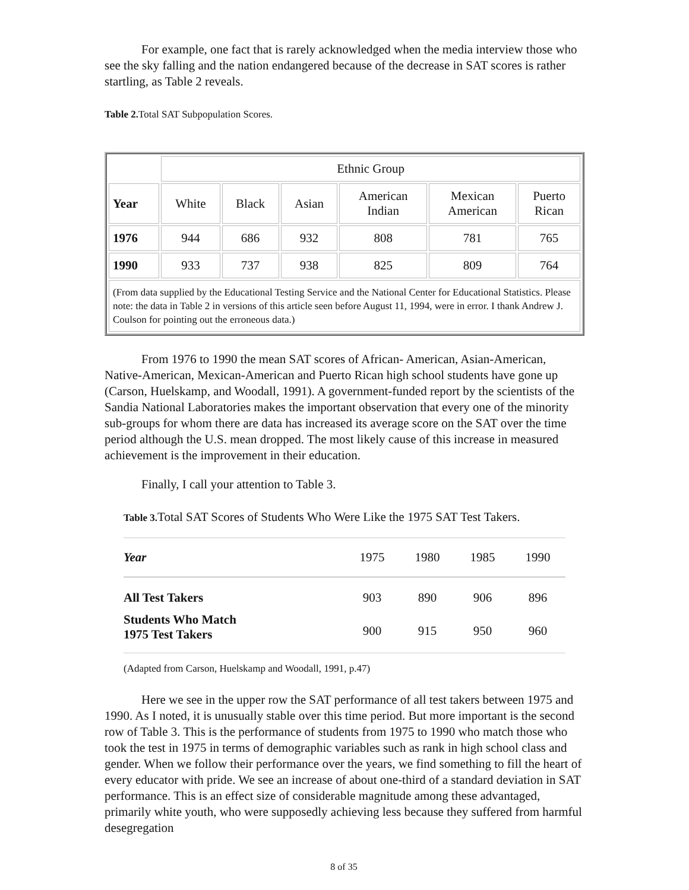For example, one fact that is rarely acknowledged when the media interview those who see the sky falling and the nation endangered because of the decrease in SAT scores is rather startling, as Table 2 reveals.
Table 2. Total SAT Subpopulation Scores.
| | Ethnic Group | | | | | |
| Year | White | Black | Asian | American Indian | Mexican American | Puerto Rican |
| 1976 | 944 | 686 | 932 | 808 | 781 | 765 |
| 1990 | 933 | 737 | 938 | 825 | 809 | 764 |
| (From data supplied by the Educational Testing Service and the National Center for Educational Statistics. Please note: the data in Table 2 in versions of this article seen before August 11, 1994, were in error. I thank Andrew J. Coulson for pointing out the erroneous data.) | | | | | | |
From 1976 to 1990 the mean SAT scores of African- American, Asian-American, Native-American, Mexican-American and Puerto Rican high school students have gone up (Carson, Huelskamp, and Woodall, 1991). A government-funded report by the scientists of the Sandia National Laboratories makes the important observation that every one of the minority sub-groups for whom there are data has increased its average score on the SAT over the time period although the U.S. mean dropped. The most likely cause of this increase in measured achievement is the improvement in their education.
Finally, I call your attention to Table 3.
Table 3. Total SAT Scores of Students Who Were Like the 1975 SAT Test Takers.
| Year | 1975 | 1980 | 1985 | 1990 |
| All Test Takers | 903 | 890 | 906 | 896 |
| Students Who Match 1975 Test Takers | 900 | 915 | 950 | 960 |
(Adapted from Carson, Huelskamp and Woodall, 1991, p.47)
Here we see in the upper row the SAT performance of all test takers between 1975 and 1990. As I noted, it is unusually stable over this time period. But more important is the second row of Table 3. This is the performance of students from 1975 to 1990 who match those who took the test in 1975 in terms of demographic variables such as rank in high school class and gender. When we follow their performance over the years, we find something to fill the heart of every educator with pride. We see an increase of about one-third of a standard deviation in SAT performance. This is an effect size of considerable magnitude among these advantaged, primarily white youth, who were supposedly achieving less because they suffered from harmful desegregation
8 of 35